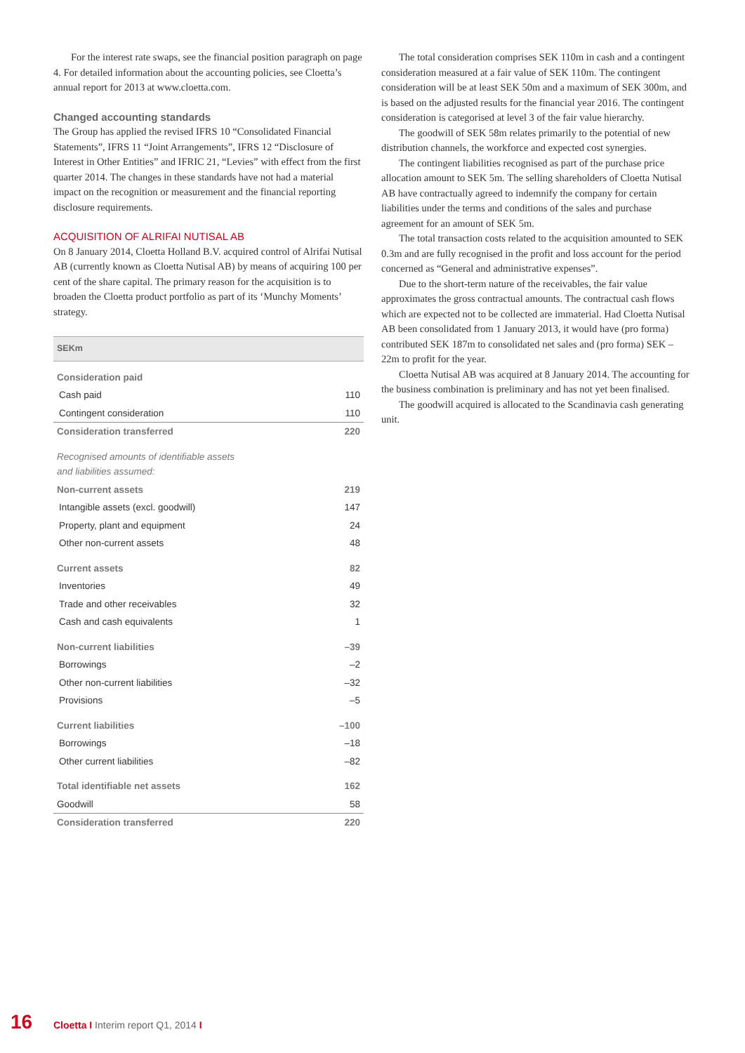For the interest rate swaps, see the financial position paragraph on page 4. For detailed information about the accounting policies, see Cloetta’s annual report for 2013 at www.cloetta.com.
Changed accounting standards
The Group has applied the revised IFRS 10 “Consolidated Financial Statements”, IFRS 11 “Joint Arrangements”, IFRS 12 “Disclosure of Interest in Other Entities” and IFRIC 21, “Levies” with effect from the first quarter 2014. The changes in these standards have not had a material impact on the recognition or measurement and the financial reporting disclosure requirements.
ACQUISITION OF ALRIFAI NUTISAL AB
On 8 January 2014, Cloetta Holland B.V. acquired control of Alrifai Nutisal AB (currently known as Cloetta Nutisal AB) by means of acquiring 100 per cent of the share capital. The primary reason for the acquisition is to broaden the Cloetta product portfolio as part of its ‘Munchy Moments’ strategy.
| SEKm | |
| --- | --- |
| Consideration paid | |
| Cash paid | 110 |
| Contingent consideration | 110 |
| Consideration transferred | 220 |
| Recognised amounts of identifiable assets and liabilities assumed: | |
| Non-current assets | 219 |
| Intangible assets (excl. goodwill) | 147 |
| Property, plant and equipment | 24 |
| Other non-current assets | 48 |
| Current assets | 82 |
| Inventories | 49 |
| Trade and other receivables | 32 |
| Cash and cash equivalents | 1 |
| Non-current liabilities | –39 |
| Borrowings | –2 |
| Other non-current liabilities | –32 |
| Provisions | –5 |
| Current liabilities | –100 |
| Borrowings | –18 |
| Other current liabilities | –82 |
| Total identifiable net assets | 162 |
| Goodwill | 58 |
| Consideration transferred | 220 |
The total consideration comprises SEK 110m in cash and a contingent consideration measured at a fair value of SEK 110m. The contingent consideration will be at least SEK 50m and a maximum of SEK 300m, and is based on the adjusted results for the financial year 2016. The contingent consideration is categorised at level 3 of the fair value hierarchy.
The goodwill of SEK 58m relates primarily to the potential of new distribution channels, the workforce and expected cost synergies.
The contingent liabilities recognised as part of the purchase price allocation amount to SEK 5m. The selling shareholders of Cloetta Nutisal AB have contractually agreed to indemnify the company for certain liabilities under the terms and conditions of the sales and purchase agreement for an amount of SEK 5m.
The total transaction costs related to the acquisition amounted to SEK 0.3m and are fully recognised in the profit and loss account for the period concerned as “General and administrative expenses”.
Due to the short-term nature of the receivables, the fair value approximates the gross contractual amounts. The contractual cash flows which are expected not to be collected are immaterial. Had Cloetta Nutisal AB been consolidated from 1 January 2013, it would have (pro forma) contributed SEK 187m to consolidated net sales and (pro forma) SEK –22m to profit for the year.
Cloetta Nutisal AB was acquired at 8 January 2014. The accounting for the business combination is preliminary and has not yet been finalised.
The goodwill acquired is allocated to the Scandinavia cash generating unit.
16 Cloetta I Interim report Q1, 2014 I